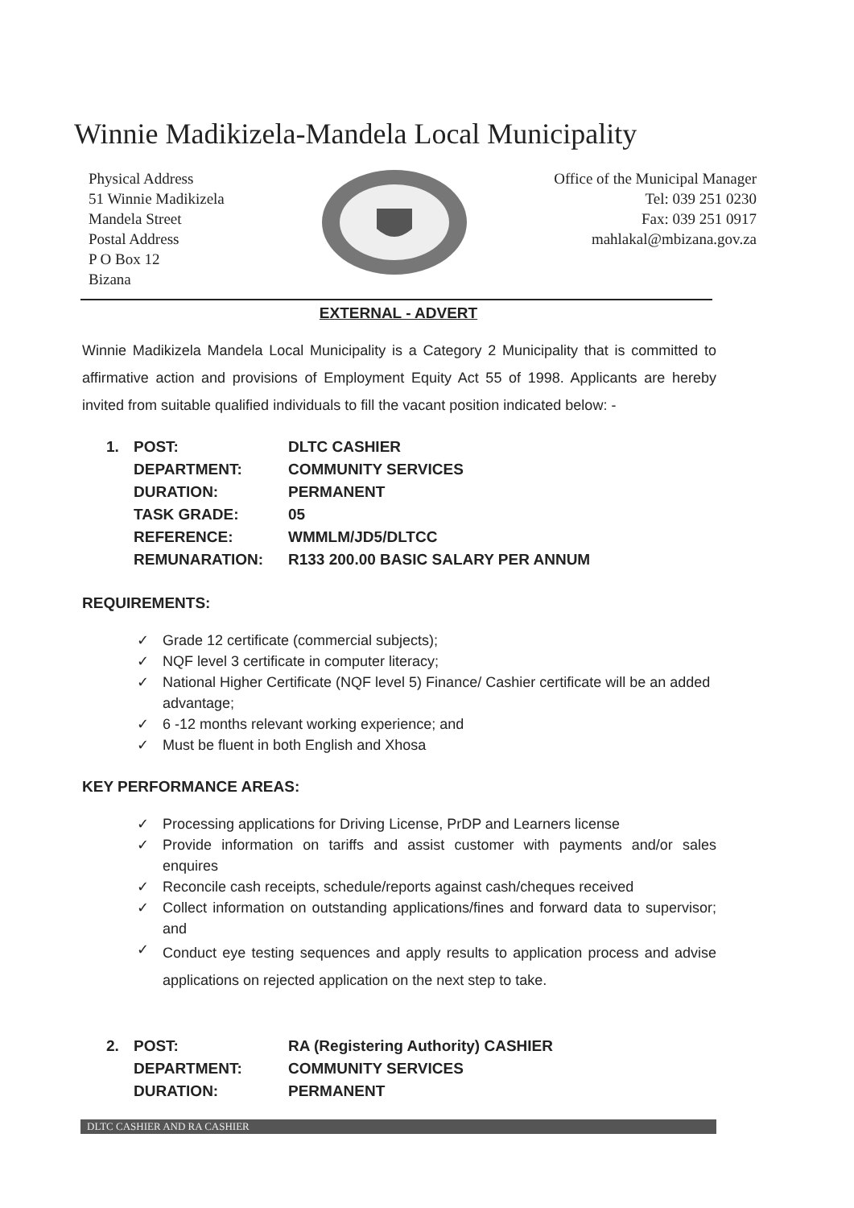Winnie Madikizela-Mandela Local Municipality
Physical Address
51 Winnie Madikizela
Mandela Street
Postal Address
P O Box 12
Bizana
Office of the Municipal Manager
Tel: 039 251 0230
Fax: 039 251 0917
mahlakal@mbizana.gov.za
EXTERNAL - ADVERT
Winnie Madikizela Mandela Local Municipality is a Category 2 Municipality that is committed to affirmative action and provisions of Employment Equity Act 55 of 1998. Applicants are hereby invited from suitable qualified individuals to fill the vacant position indicated below: -
| 1. | POST: | DLTC CASHIER |
| | DEPARTMENT: | COMMUNITY SERVICES |
| | DURATION: | PERMANENT |
| | TASK GRADE: | 05 |
| | REFERENCE: | WMMLM/JD5/DLTCC |
| | REMUNARATION: | R133 200.00 BASIC SALARY PER ANNUM |
REQUIREMENTS:
✓ Grade 12 certificate (commercial subjects);
✓ NQF level 3 certificate in computer literacy;
✓ National Higher Certificate (NQF level 5) Finance/ Cashier certificate will be an added advantage;
✓ 6 -12 months relevant working experience; and
✓ Must be fluent in both English and Xhosa
KEY PERFORMANCE AREAS:
✓ Processing applications for Driving License, PrDP and Learners license
✓ Provide information on tariffs and assist customer with payments and/or sales enquires
✓ Reconcile cash receipts, schedule/reports against cash/cheques received
✓ Collect information on outstanding applications/fines and forward data to supervisor; and
✓ Conduct eye testing sequences and apply results to application process and advise applications on rejected application on the next step to take.
| 2. | POST: | RA (Registering Authority) CASHIER |
| | DEPARTMENT: | COMMUNITY SERVICES |
| | DURATION: | PERMANENT |
DLTC CASHIER AND RA CASHIER